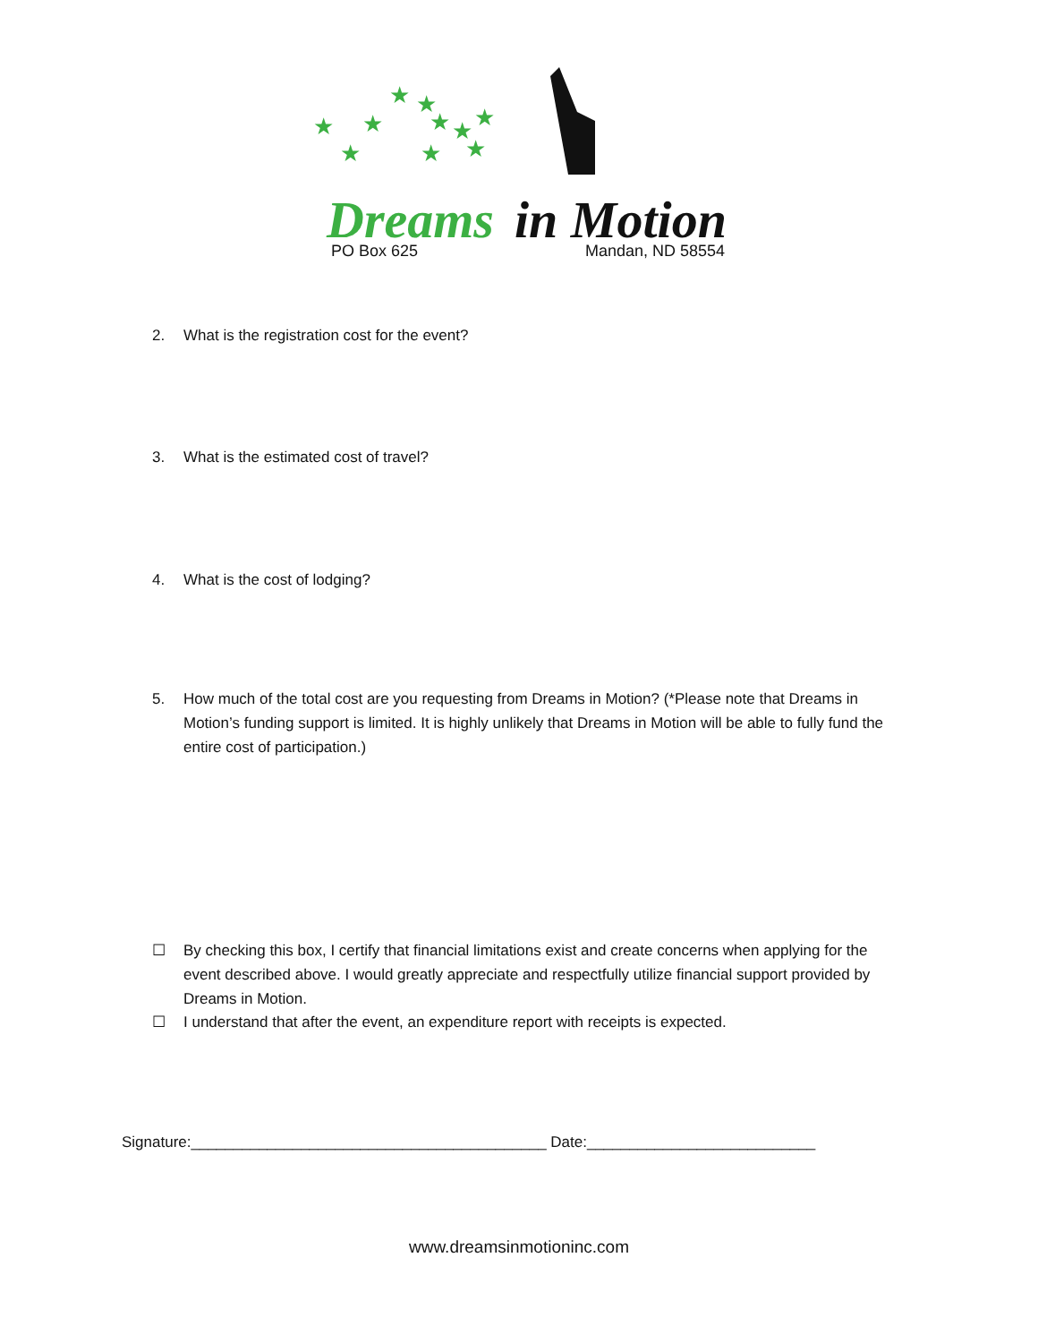★
★
★
★
★
★
★
★
★
★
Dreams
in Motion
PO Box 625 Mandan, ND 58554
2. What is the registration cost for the event?
3. What is the estimated cost of travel?
4. What is the cost of lodging?
5. How much of the total cost are you requesting from Dreams in Motion? (*Please note that Dreams in Motion’s funding support is limited. It is highly unlikely that Dreams in Motion will be able to fully fund the entire cost of participation.)
☐ By checking this box, I certify that financial limitations exist and create concerns when applying for the event described above. I would greatly appreciate and respectfully utilize financial support provided by Dreams in Motion.
☐ I understand that after the event, an expenditure report with receipts is expected.
Signature:__________________________________________ Date:___________________________
www.dreamsinmotioninc.com